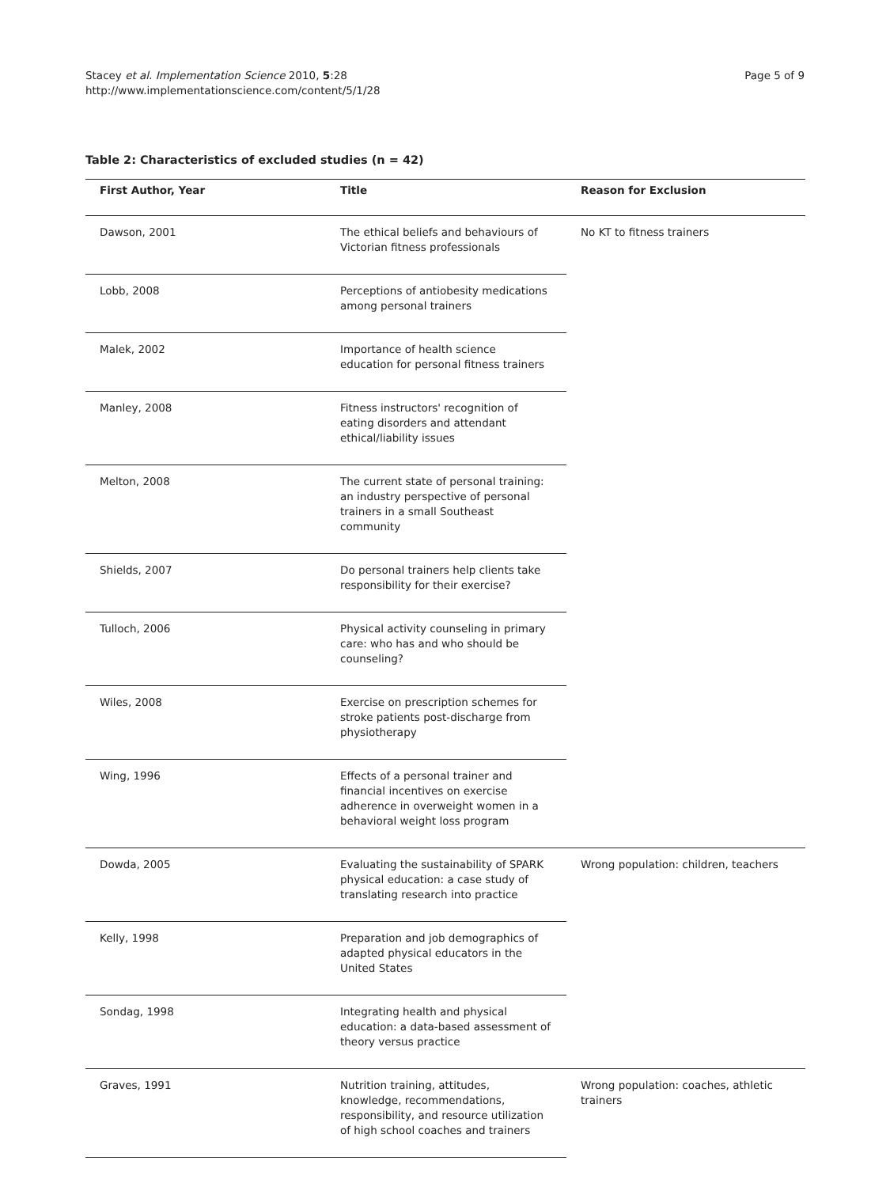Stacey et al. Implementation Science 2010, 5:28
http://www.implementationscience.com/content/5/1/28
Page 5 of 9
Table 2: Characteristics of excluded studies (n = 42)
| First Author, Year | Title | Reason for Exclusion |
| --- | --- | --- |
| Dawson, 2001 | The ethical beliefs and behaviours of Victorian fitness professionals | No KT to fitness trainers |
| Lobb, 2008 | Perceptions of antiobesity medications among personal trainers | |
| Malek, 2002 | Importance of health science education for personal fitness trainers | |
| Manley, 2008 | Fitness instructors' recognition of eating disorders and attendant ethical/liability issues | |
| Melton, 2008 | The current state of personal training: an industry perspective of personal trainers in a small Southeast community | |
| Shields, 2007 | Do personal trainers help clients take responsibility for their exercise? | |
| Tulloch, 2006 | Physical activity counseling in primary care: who has and who should be counseling? | |
| Wiles, 2008 | Exercise on prescription schemes for stroke patients post-discharge from physiotherapy | |
| Wing, 1996 | Effects of a personal trainer and financial incentives on exercise adherence in overweight women in a behavioral weight loss program | |
| Dowda, 2005 | Evaluating the sustainability of SPARK physical education: a case study of translating research into practice | Wrong population: children, teachers |
| Kelly, 1998 | Preparation and job demographics of adapted physical educators in the United States | |
| Sondag, 1998 | Integrating health and physical education: a data-based assessment of theory versus practice | |
| Graves, 1991 | Nutrition training, attitudes, knowledge, recommendations, responsibility, and resource utilization of high school coaches and trainers | Wrong population: coaches, athletic trainers |